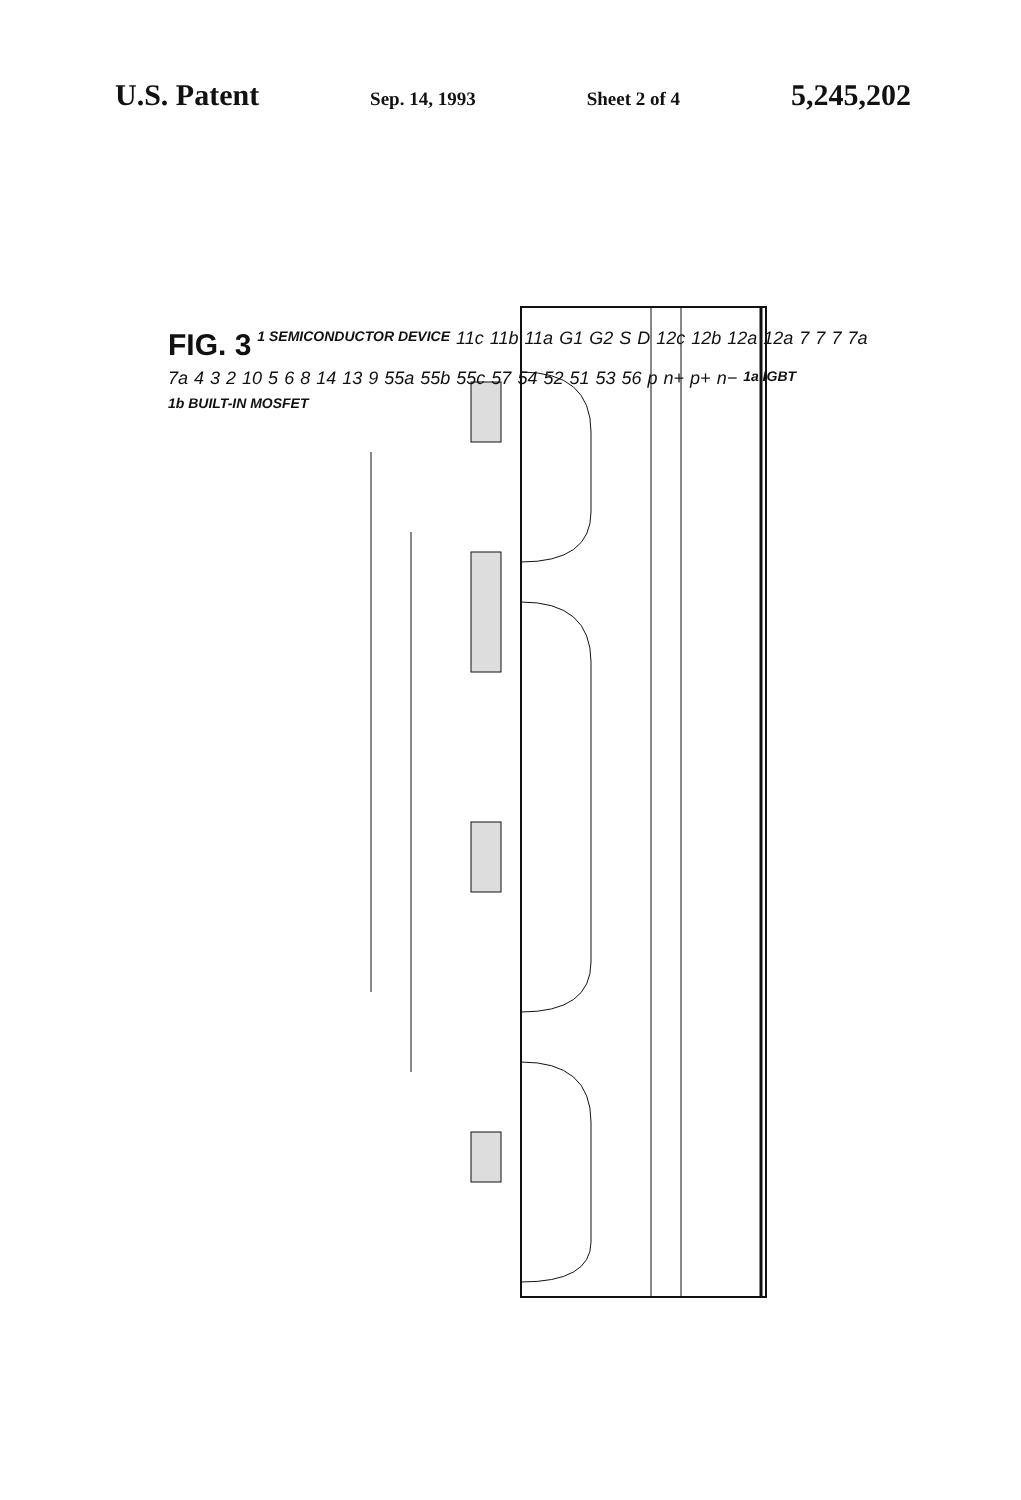U.S. Patent Sep. 14, 1993 Sheet 2 of 4 5,245,202
FIG. 3 1 SEMICONDUCTOR DEVICE 11c 11b 11a G1 G2 S D 12c 12b 12a 12a 7 7 7 7a 7a 4 3 2 10 5 6 8 14 13 9 55a 55b 55c 57 54 52 51 53 56 p n+ p+ n− 1a IGBT 1b BUILT-IN MOSFET